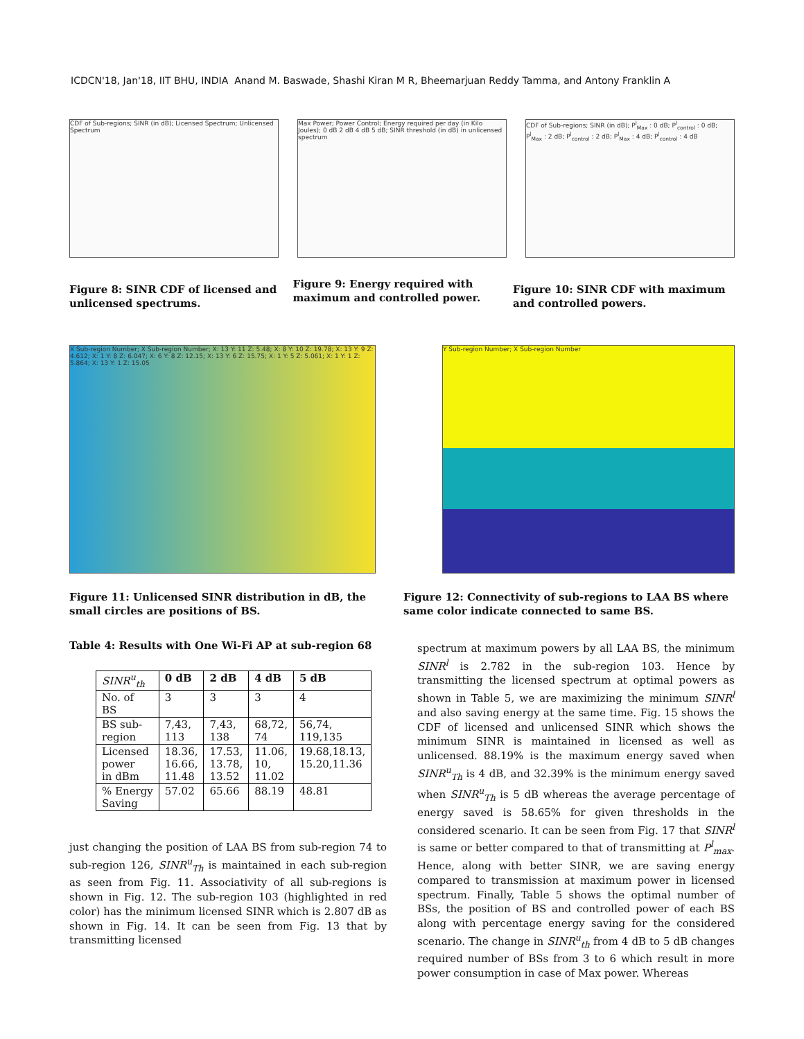ICDCN'18, Jan'18, IIT BHU, INDIA Anand M. Baswade, Shashi Kiran M R, Bheemarjuan Reddy Tamma, and Antony Franklin A
CDF of Sub-regions; SINR (in dB); Licensed Spectrum; Unlicensed Spectrum
Max Power; Power Control; Energy required per day (in Kilo Joules); 0 dB 2 dB 4 dB 5 dB; SINR threshold (in dB) in unlicensed spectrum
CDF of Sub-regions; SINR (in dB); P<sup>l</sup><sub>Max</sub> : 0 dB; P<sup>l</sup><sub>control</sub> : 0 dB; P<sup>l</sup><sub>Max</sub> : 2 dB; P<sup>l</sup><sub>control</sub> : 2 dB; P<sup>l</sup><sub>Max</sub> : 4 dB; P<sup>l</sup><sub>control</sub> : 4 dB
Figure 8: SINR CDF of licensed and unlicensed spectrums.
Figure 9: Energy required with maximum and controlled power.
Figure 10: SINR CDF with maximum and controlled powers.
X Sub-region Number; X Sub-region Number; X: 13 Y: 11 Z: 5.48; X: 8 Y: 10 Z: 19.78; X: 13 Y: 9 Z: 4.612; X: 1 Y: 8 Z: 6.047; X: 6 Y: 8 Z: 12.15; X: 13 Y: 6 Z: 15.75; X: 1 Y: 5 Z: 5.061; X: 1 Y: 1 Z: 5.864; X: 13 Y: 1 Z: 15.05
Y Sub-region Number; X Sub-region Number
Figure 11: Unlicensed SINR distribution in dB, the small circles are positions of BS.
Figure 12: Connectivity of sub-regions to LAA BS where same color indicate connected to same BS.
Table 4: Results with One Wi-Fi AP at sub-region 68
| SINR<sup>u</sup><sub>th</sub> | 0 dB | 2 dB | 4 dB | 5 dB |
| --- | --- | --- | --- | --- |
| No. of BS | 3 | 3 | 3 | 4 |
| BS sub- region | 7,43, 113 | 7,43, 138 | 68,72, 74 | 56,74, 119,135 |
| Licensed power in dBm | 18.36, 16.66, 11.48 | 17.53, 13.78, 13.52 | 11.06, 10, 11.02 | 19.68,18.13, 15.20,11.36 |
| % Energy Saving | 57.02 | 65.66 | 88.19 | 48.81 |
just changing the position of LAA BS from sub-region 74 to sub-region 126, SINR<sup>u</sup><sub>Th</sub> is maintained in each sub-region as seen from Fig. 11. Associativity of all sub-regions is shown in Fig. 12. The sub-region 103 (highlighted in red color) has the minimum licensed SINR which is 2.807 dB as shown in Fig. 14. It can be seen from Fig. 13 that by transmitting licensed
spectrum at maximum powers by all LAA BS, the minimum SINR<sup>l</sup> is 2.782 in the sub-region 103. Hence by transmitting the licensed spectrum at optimal powers as shown in Table 5, we are maximizing the minimum SINR<sup>l</sup> and also saving energy at the same time. Fig. 15 shows the CDF of licensed and unlicensed SINR which shows the minimum SINR is maintained in licensed as well as unlicensed. 88.19% is the maximum energy saved when SINR<sup>u</sup><sub>Th</sub> is 4 dB, and 32.39% is the minimum energy saved when SINR<sup>u</sup><sub>Th</sub> is 5 dB whereas the average percentage of energy saved is 58.65% for given thresholds in the considered scenario. It can be seen from Fig. 17 that SINR<sup>l</sup> is same or better compared to that of transmitting at P<sup>l</sup><sub>max</sub>. Hence, along with better SINR, we are saving energy compared to transmission at maximum power in licensed spectrum. Finally, Table 5 shows the optimal number of BSs, the position of BS and controlled power of each BS along with percentage energy saving for the considered scenario. The change in SINR<sup>u</sup><sub>th</sub> from 4 dB to 5 dB changes required number of BSs from 3 to 6 which result in more power consumption in case of Max power. Whereas